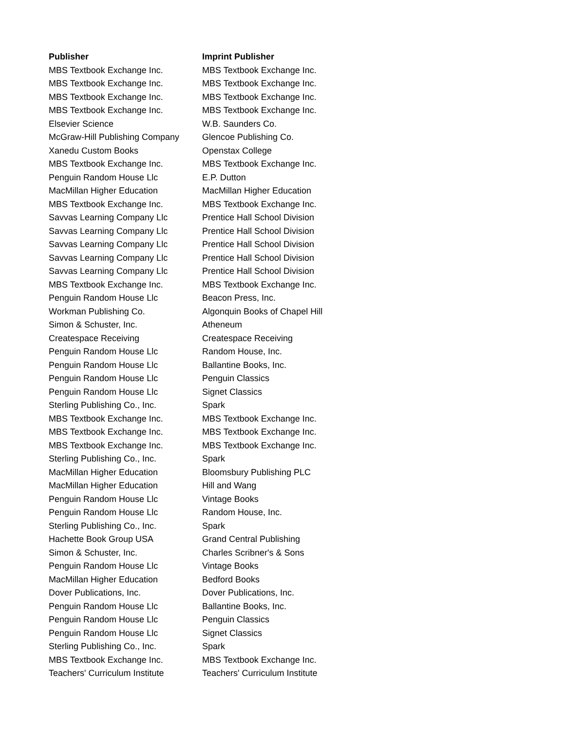| Publisher | Imprint Publisher |
| --- | --- |
| MBS Textbook Exchange Inc. | MBS Textbook Exchange Inc. |
| MBS Textbook Exchange Inc. | MBS Textbook Exchange Inc. |
| MBS Textbook Exchange Inc. | MBS Textbook Exchange Inc. |
| MBS Textbook Exchange Inc. | MBS Textbook Exchange Inc. |
| Elsevier Science | W.B. Saunders Co. |
| McGraw-Hill Publishing Company | Glencoe Publishing Co. |
| Xanedu Custom Books | Openstax College |
| MBS Textbook Exchange Inc. | MBS Textbook Exchange Inc. |
| Penguin Random House Llc | E.P. Dutton |
| MacMillan Higher Education | MacMillan Higher Education |
| MBS Textbook Exchange Inc. | MBS Textbook Exchange Inc. |
| Savvas Learning Company Llc | Prentice Hall School Division |
| Savvas Learning Company Llc | Prentice Hall School Division |
| Savvas Learning Company Llc | Prentice Hall School Division |
| Savvas Learning Company Llc | Prentice Hall School Division |
| Savvas Learning Company Llc | Prentice Hall School Division |
| MBS Textbook Exchange Inc. | MBS Textbook Exchange Inc. |
| Penguin Random House Llc | Beacon Press, Inc. |
| Workman Publishing Co. | Algonquin Books of Chapel Hill |
| Simon & Schuster, Inc. | Atheneum |
| Createspace Receiving | Createspace Receiving |
| Penguin Random House Llc | Random House, Inc. |
| Penguin Random House Llc | Ballantine Books, Inc. |
| Penguin Random House Llc | Penguin Classics |
| Penguin Random House Llc | Signet Classics |
| Sterling Publishing Co., Inc. | Spark |
| MBS Textbook Exchange Inc. | MBS Textbook Exchange Inc. |
| MBS Textbook Exchange Inc. | MBS Textbook Exchange Inc. |
| MBS Textbook Exchange Inc. | MBS Textbook Exchange Inc. |
| Sterling Publishing Co., Inc. | Spark |
| MacMillan Higher Education | Bloomsbury Publishing PLC |
| MacMillan Higher Education | Hill and Wang |
| Penguin Random House Llc | Vintage Books |
| Penguin Random House Llc | Random House, Inc. |
| Sterling Publishing Co., Inc. | Spark |
| Hachette Book Group USA | Grand Central Publishing |
| Simon & Schuster, Inc. | Charles Scribner's & Sons |
| Penguin Random House Llc | Vintage Books |
| MacMillan Higher Education | Bedford Books |
| Dover Publications, Inc. | Dover Publications, Inc. |
| Penguin Random House Llc | Ballantine Books, Inc. |
| Penguin Random House Llc | Penguin Classics |
| Penguin Random House Llc | Signet Classics |
| Sterling Publishing Co., Inc. | Spark |
| MBS Textbook Exchange Inc. | MBS Textbook Exchange Inc. |
| Teachers' Curriculum Institute | Teachers' Curriculum Institute |